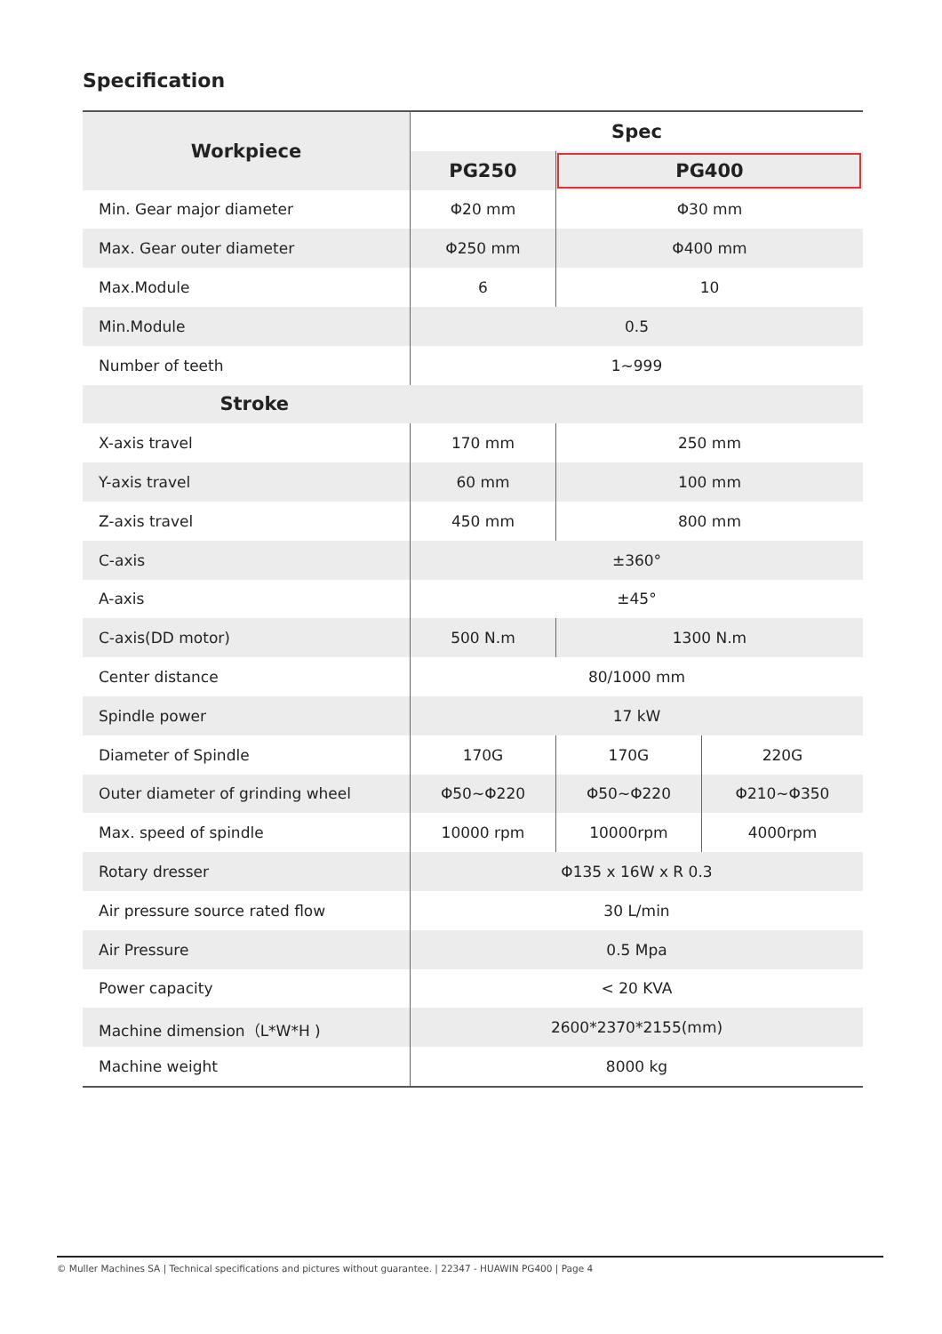Specification
| Workpiece | Spec | | |
| --- | --- | --- | --- |
| | PG250 | PG400 | |
| Min. Gear major diameter | Φ20 mm | Φ30 mm | |
| Max. Gear outer diameter | Φ250 mm | Φ400 mm | |
| Max.Module | 6 | 10 | |
| Min.Module | 0.5 | | |
| Number of teeth | 1~999 | | |
| Stroke | | | |
| X-axis travel | 170 mm | 250 mm | |
| Y-axis travel | 60 mm | 100 mm | |
| Z-axis travel | 450 mm | 800 mm | |
| C-axis | ±360° | | |
| A-axis | ±45° | | |
| C-axis(DD motor) | 500 N.m | 1300 N.m | |
| Center distance | 80/1000 mm | | |
| Spindle power | 17 kW | | |
| Diameter of Spindle | 170G | 170G | 220G |
| Outer diameter of grinding wheel | Φ50~Φ220 | Φ50~Φ220 | Φ210~Φ350 |
| Max. speed of spindle | 10000 rpm | 10000rpm | 4000rpm |
| Rotary dresser | Φ135 x 16W x R 0.3 | | |
| Air pressure source rated flow | 30 L/min | | |
| Air Pressure | 0.5 Mpa | | |
| Power capacity | < 20 KVA | | |
| Machine dimension（L*W*H ) | 2600*2370*2155(mm) | | |
| Machine weight | 8000 kg | | |
© Muller Machines SA | Technical specifications and pictures without guarantee. | 22347 - HUAWIN PG400 | Page 4